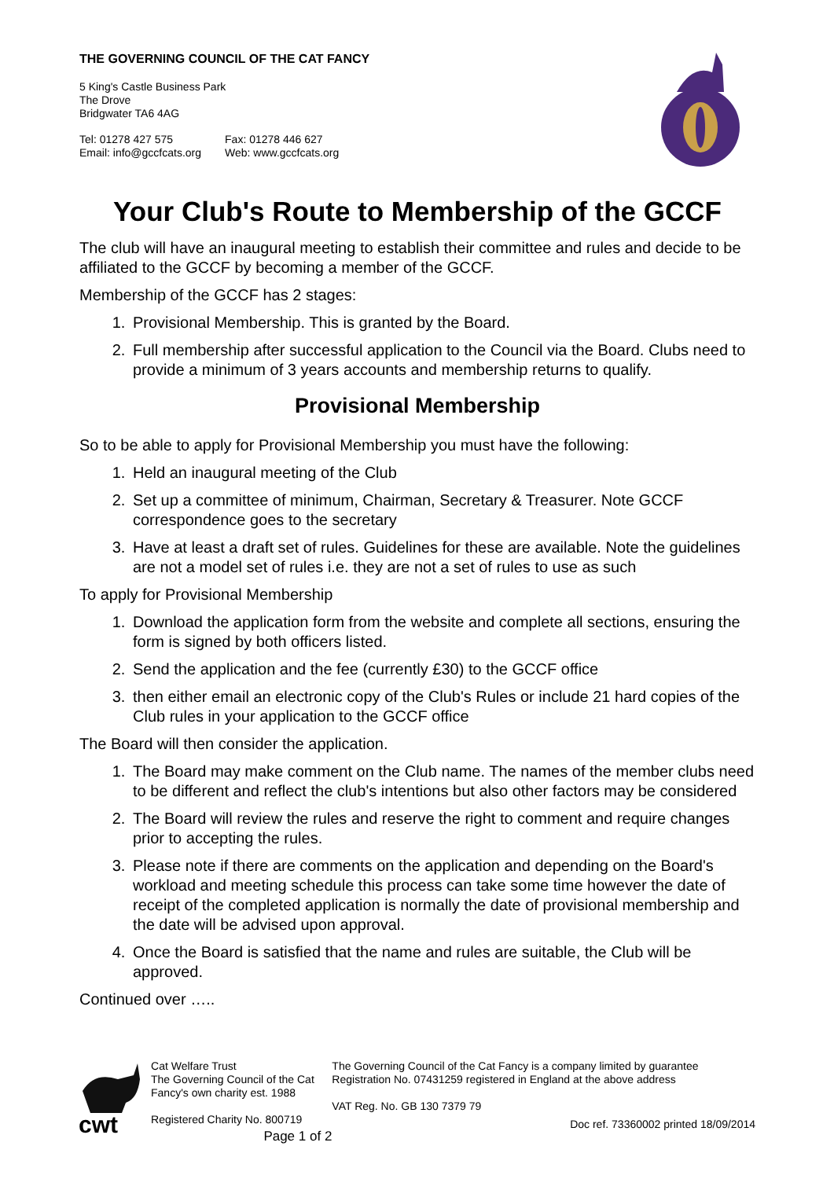THE GOVERNING COUNCIL OF THE CAT FANCY
5 King's Castle Business Park
The Drove
Bridgwater TA6 4AG
Tel: 01278 427 575
Email: info@gccfcats.org
Fax: 01278 446 627
Web: www.gccfcats.org
Your Club's Route to Membership of the GCCF
The club will have an inaugural meeting to establish their committee and rules and decide to be affiliated to the GCCF by becoming a member of the GCCF.
Membership of the GCCF has 2 stages:
1. Provisional Membership. This is granted by the Board.
2. Full membership after successful application to the Council via the Board. Clubs need to provide a minimum of 3 years accounts and membership returns to qualify.
Provisional Membership
So to be able to apply for Provisional Membership you must have the following:
1. Held an inaugural meeting of the Club
2. Set up a committee of minimum, Chairman, Secretary & Treasurer. Note GCCF correspondence goes to the secretary
3. Have at least a draft set of rules. Guidelines for these are available. Note the guidelines are not a model set of rules i.e. they are not a set of rules to use as such
To apply for Provisional Membership
1. Download the application form from the website and complete all sections, ensuring the form is signed by both officers listed.
2. Send the application and the fee (currently £30) to the GCCF office
3. then either email an electronic copy of the Club's Rules or include 21 hard copies of the Club rules in your application to the GCCF office
The Board will then consider the application.
1. The Board may make comment on the Club name. The names of the member clubs need to be different and reflect the club's intentions but also other factors may be considered
2. The Board will review the rules and reserve the right to comment and require changes prior to accepting the rules.
3. Please note if there are comments on the application and depending on the Board's workload and meeting schedule this process can take some time however the date of receipt of the completed application is normally the date of provisional membership and the date will be advised upon approval.
4. Once the Board is satisfied that the name and rules are suitable, the Club will be approved.
Continued over …..
cwt
Cat Welfare Trust
The Governing Council of the Cat Fancy's own charity est. 1988
Registered Charity No. 800719
Page 1 of 2
The Governing Council of the Cat Fancy is a company limited by guarantee Registration No. 07431259 registered in England at the above address
VAT Reg. No. GB 130 7379 79
Doc ref. 73360002 printed 18/09/2014